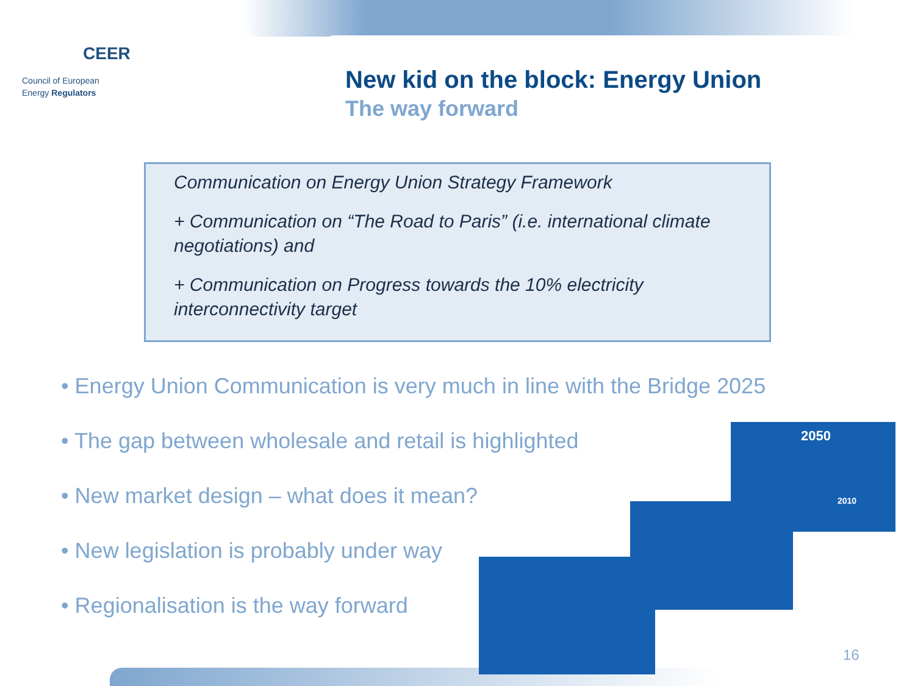CEER
Council of European
Energy Regulators
New kid on the block: Energy Union
The way forward
Communication on Energy Union Strategy Framework
+ Communication on “The Road to Paris” (i.e. international climate negotiations) and
+ Communication on Progress towards the 10% electricity interconnectivity target
• Energy Union Communication is very much in line with the Bridge 2025
• The gap between wholesale and retail is highlighted
• New market design – what does it mean?
• New legislation is probably under way
• Regionalisation is the way forward
2050
2010
16